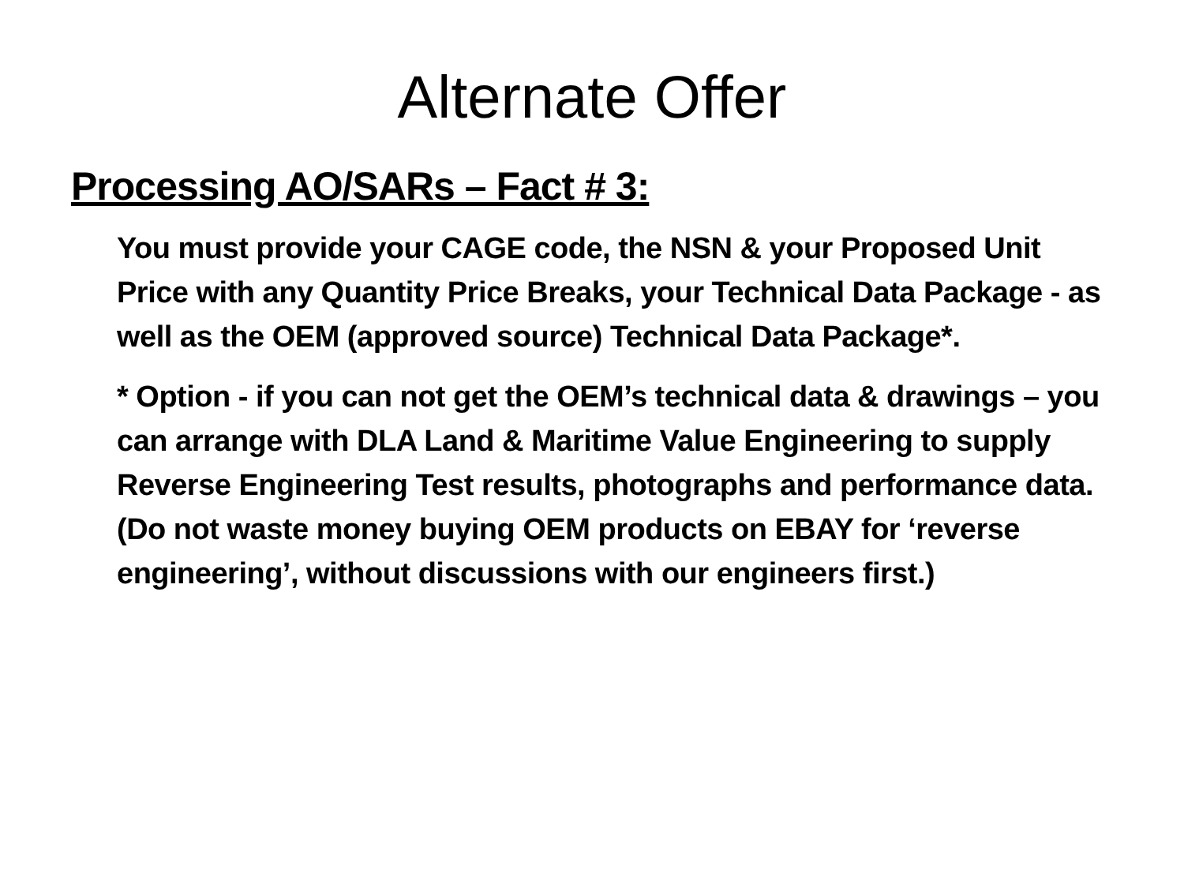Alternate Offer
Processing AO/SARs – Fact # 3:
You must provide your CAGE code, the NSN & your Proposed Unit Price with any Quantity Price Breaks, your Technical Data Package - as well as the OEM (approved source) Technical Data Package*.
* Option - if you can not get the OEM’s technical data & drawings – you can arrange with DLA Land & Maritime Value Engineering to supply Reverse Engineering Test results, photographs and performance data. (Do not waste money buying OEM products on EBAY for ‘reverse engineering’, without discussions with our engineers first.)